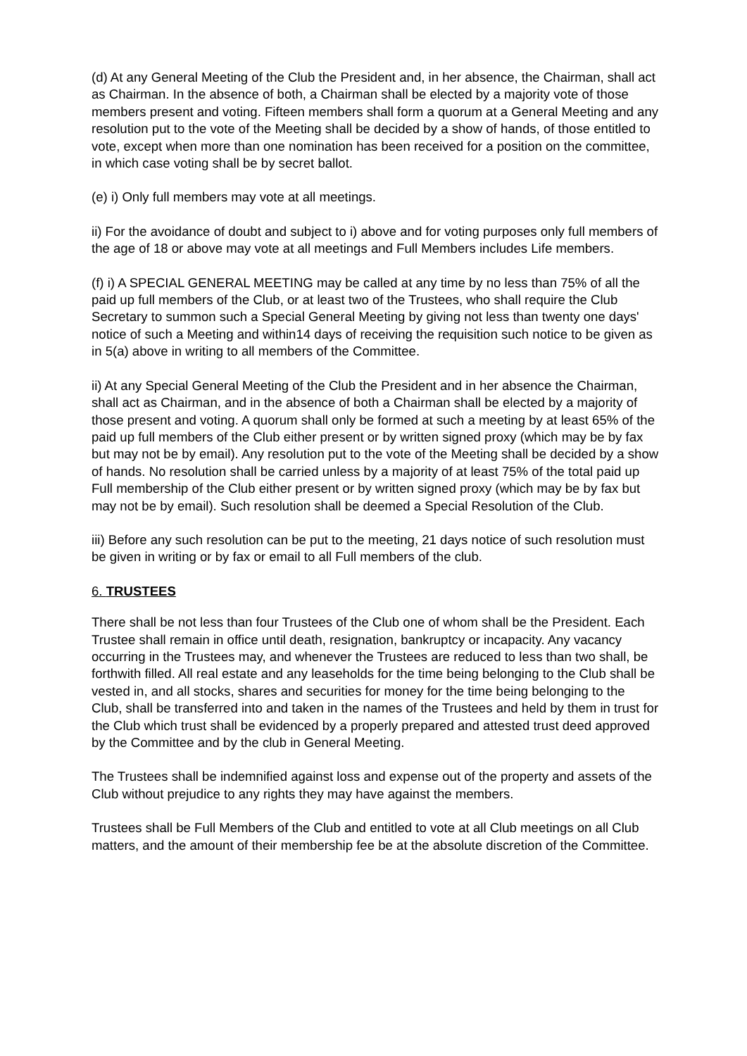(d) At any General Meeting of the Club the President and, in her absence, the Chairman, shall act as Chairman. In the absence of both, a Chairman shall be elected by a majority vote of those members present and voting. Fifteen members shall form a quorum at a General Meeting and any resolution put to the vote of the Meeting shall be decided by a show of hands, of those entitled to vote, except when more than one nomination has been received for a position on the committee, in which case voting shall be by secret ballot.
(e) i) Only full members may vote at all meetings.
ii) For the avoidance of doubt and subject to i) above and for voting purposes only full members of the age of 18 or above may vote at all meetings and Full Members includes Life members.
(f) i) A SPECIAL GENERAL MEETING may be called at any time by no less than 75% of all the paid up full members of the Club, or at least two of the Trustees, who shall require the Club Secretary to summon such a Special General Meeting by giving not less than twenty one days' notice of such a Meeting and within14 days of receiving the requisition such notice to be given as in 5(a) above in writing to all members of the Committee.
ii) At any Special General Meeting of the Club the President and in her absence the Chairman, shall act as Chairman, and in the absence of both a Chairman shall be elected by a majority of those present and voting. A quorum shall only be formed at such a meeting by at least 65% of the paid up full members of the Club either present or by written signed proxy (which may be by fax but may not be by email). Any resolution put to the vote of the Meeting shall be decided by a show of hands. No resolution shall be carried unless by a majority of at least 75% of the total paid up Full membership of the Club either present or by written signed proxy (which may be by fax but may not be by email). Such resolution shall be deemed a Special Resolution of the Club.
iii) Before any such resolution can be put to the meeting, 21 days notice of such resolution must be given in writing or by fax or email to all Full members of the club.
6. TRUSTEES
There shall be not less than four Trustees of the Club one of whom shall be the President. Each Trustee shall remain in office until death, resignation, bankruptcy or incapacity. Any vacancy occurring in the Trustees may, and whenever the Trustees are reduced to less than two shall, be forthwith filled. All real estate and any leaseholds for the time being belonging to the Club shall be vested in, and all stocks, shares and securities for money for the time being belonging to the Club, shall be transferred into and taken in the names of the Trustees and held by them in trust for the Club which trust shall be evidenced by a properly prepared and attested trust deed approved by the Committee and by the club in General Meeting.
The Trustees shall be indemnified against loss and expense out of the property and assets of the Club without prejudice to any rights they may have against the members.
Trustees shall be Full Members of the Club and entitled to vote at all Club meetings on all Club matters, and the amount of their membership fee be at the absolute discretion of the Committee.